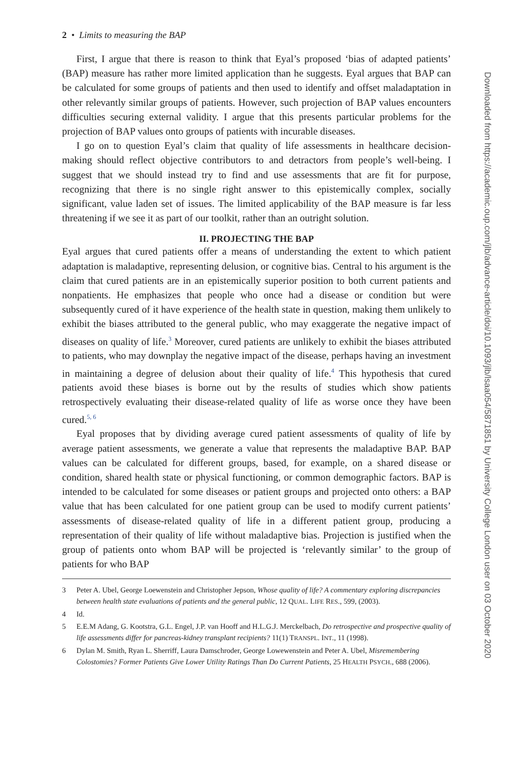2 • Limits to measuring the BAP
First, I argue that there is reason to think that Eyal’s proposed ‘bias of adapted patients’ (BAP) measure has rather more limited application than he suggests. Eyal argues that BAP can be calculated for some groups of patients and then used to identify and offset maladaptation in other relevantly similar groups of patients. However, such projection of BAP values encounters difficulties securing external validity. I argue that this presents particular problems for the projection of BAP values onto groups of patients with incurable diseases.
I go on to question Eyal’s claim that quality of life assessments in healthcare decision-making should reflect objective contributors to and detractors from people’s well-being. I suggest that we should instead try to find and use assessments that are fit for purpose, recognizing that there is no single right answer to this epistemically complex, socially significant, value laden set of issues. The limited applicability of the BAP measure is far less threatening if we see it as part of our toolkit, rather than an outright solution.
II. PROJECTING THE BAP
Eyal argues that cured patients offer a means of understanding the extent to which patient adaptation is maladaptive, representing delusion, or cognitive bias. Central to his argument is the claim that cured patients are in an epistemically superior position to both current patients and nonpatients. He emphasizes that people who once had a disease or condition but were subsequently cured of it have experience of the health state in question, making them unlikely to exhibit the biases attributed to the general public, who may exaggerate the negative impact of diseases on quality of life.<sup>3</sup> Moreover, cured patients are unlikely to exhibit the biases attributed to patients, who may downplay the negative impact of the disease, perhaps having an investment in maintaining a degree of delusion about their quality of life.<sup>4</sup> This hypothesis that cured patients avoid these biases is borne out by the results of studies which show patients retrospectively evaluating their disease-related quality of life as worse once they have been cured.<sup>5, 6</sup>
Eyal proposes that by dividing average cured patient assessments of quality of life by average patient assessments, we generate a value that represents the maladaptive BAP. BAP values can be calculated for different groups, based, for example, on a shared disease or condition, shared health state or physical functioning, or common demographic factors. BAP is intended to be calculated for some diseases or patient groups and projected onto others: a BAP value that has been calculated for one patient group can be used to modify current patients’ assessments of disease-related quality of life in a different patient group, producing a representation of their quality of life without maladaptive bias. Projection is justified when the group of patients onto whom BAP will be projected is ‘relevantly similar’ to the group of patients for who BAP
3 Peter A. Ubel, George Loewenstein and Christopher Jepson, Whose quality of life? A commentary exploring discrepancies between health state evaluations of patients and the general public, 12 QUAL. LIFE RES., 599, (2003).
4 Id.
5 E.E.M Adang, G. Kootstra, G.L. Engel, J.P. van Hooff and H.L.G.J. Merckelbach, Do retrospective and prospective quality of life assessments differ for pancreas-kidney transplant recipients? 11(1) TRANSPL. INT., 11 (1998).
6 Dylan M. Smith, Ryan L. Sherriff, Laura Damschroder, George Lowewenstein and Peter A. Ubel, Misremembering Colostomies? Former Patients Give Lower Utility Ratings Than Do Current Patients, 25 HEALTH PSYCH., 688 (2006).
Downloaded from https://academic.oup.com/jlb/advance-article/doi/10.1093/jlb/lsaa054/5871851 by University College London user on 03 October 2020